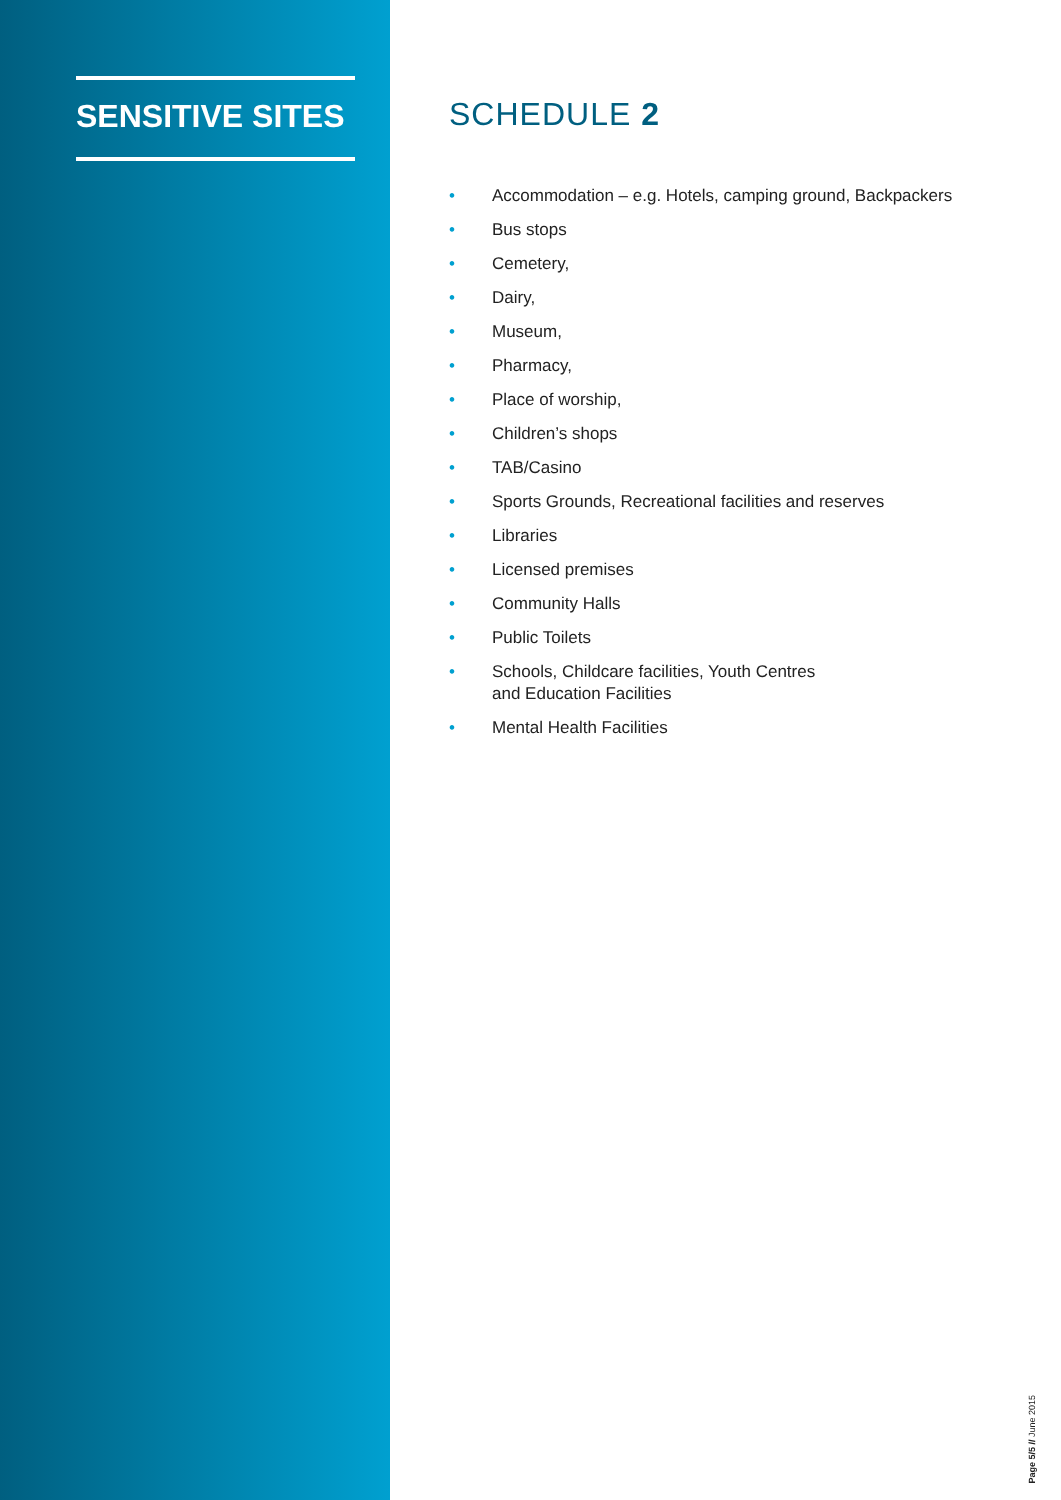SENSITIVE SITES SCHEDULE 2
• Accommodation – e.g. Hotels, camping ground, Backpackers
• Bus stops
• Cemetery,
• Dairy,
• Museum,
• Pharmacy,
• Place of worship,
• Children’s shops
• TAB/Casino
• Sports Grounds, Recreational facilities and reserves
• Libraries
• Licensed premises
• Community Halls
• Public Toilets
• Schools, Childcare facilities, Youth Centres
and Education Facilities
• Mental Health Facilities
Page 5/5 // June 2015